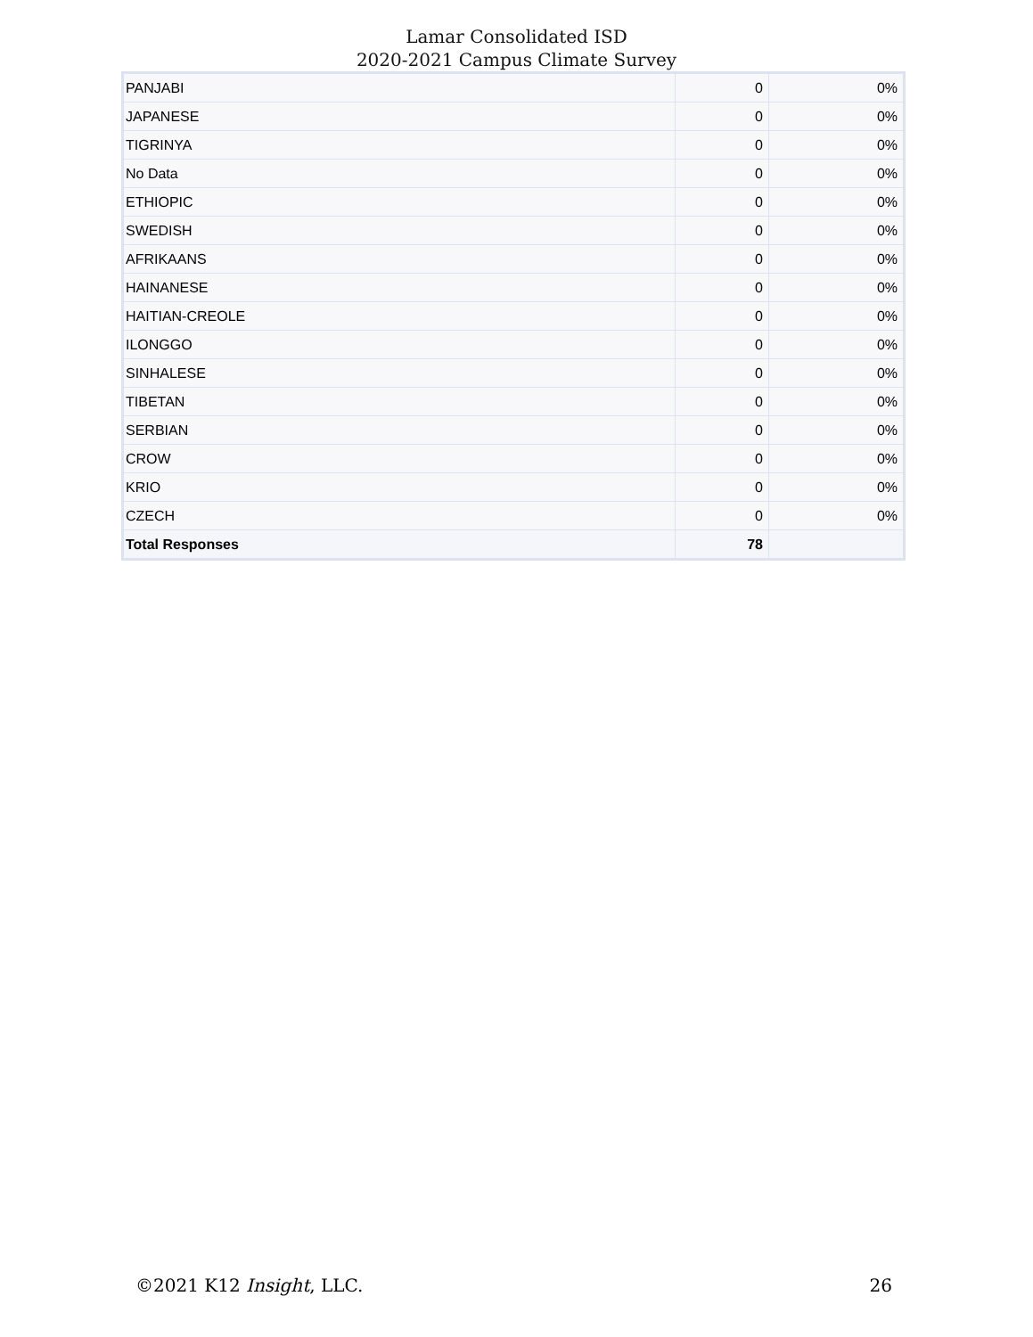Lamar Consolidated ISD
2020-2021 Campus Climate Survey
| PANJABI | 0 | 0% |
| JAPANESE | 0 | 0% |
| TIGRINYA | 0 | 0% |
| No Data | 0 | 0% |
| ETHIOPIC | 0 | 0% |
| SWEDISH | 0 | 0% |
| AFRIKAANS | 0 | 0% |
| HAINANESE | 0 | 0% |
| HAITIAN-CREOLE | 0 | 0% |
| ILONGGO | 0 | 0% |
| SINHALESE | 0 | 0% |
| TIBETAN | 0 | 0% |
| SERBIAN | 0 | 0% |
| CROW | 0 | 0% |
| KRIO | 0 | 0% |
| CZECH | 0 | 0% |
| Total Responses | 78 | |
©2021 K12 Insight, LLC. 26